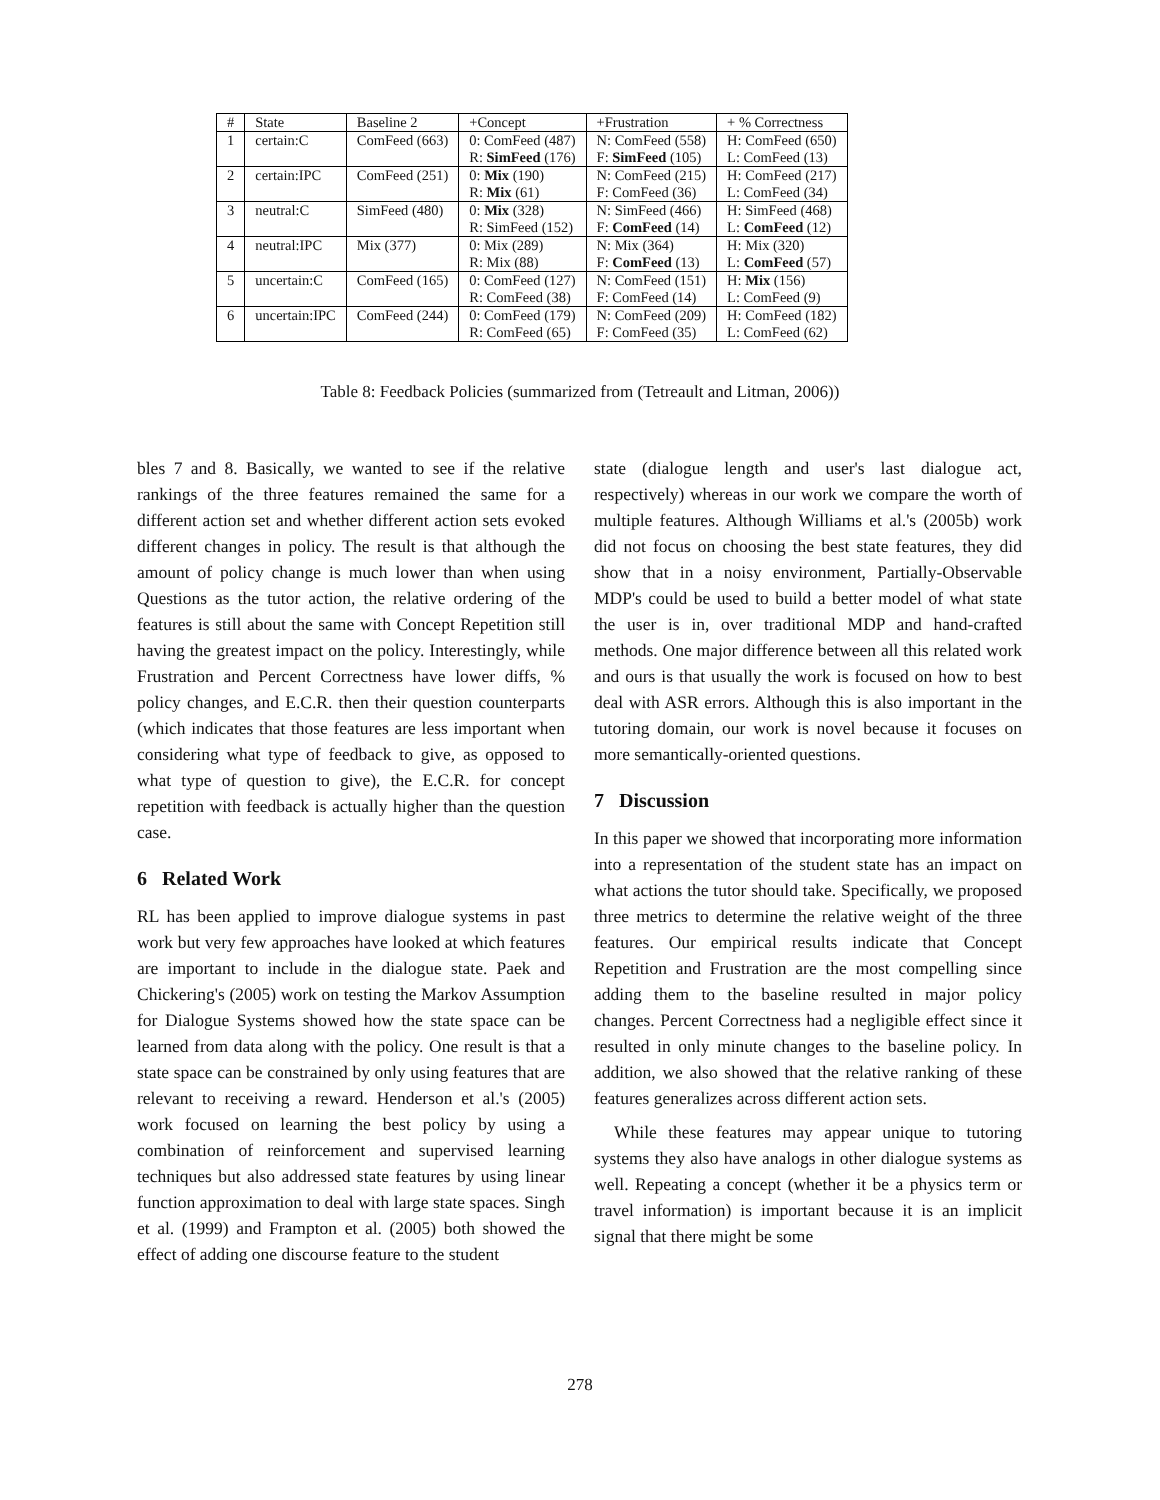| # | State | Baseline 2 | +Concept | +Frustration | + % Correctness |
| 1 | certain:C | ComFeed (663) | 0: ComFeed (487) | N: ComFeed (558) | H: ComFeed (650) |
| | | | R: SimFeed (176) | F: SimFeed (105) | L: ComFeed (13) |
| 2 | certain:IPC | ComFeed (251) | 0: Mix (190) | N: ComFeed (215) | H: ComFeed (217) |
| | | | R: Mix (61) | F: ComFeed (36) | L: ComFeed (34) |
| 3 | neutral:C | SimFeed (480) | 0: Mix (328) | N: SimFeed (466) | H: SimFeed (468) |
| | | | R: SimFeed (152) | F: ComFeed (14) | L: ComFeed (12) |
| 4 | neutral:IPC | Mix (377) | 0: Mix (289) | N: Mix (364) | H: Mix (320) |
| | | | R: Mix (88) | F: ComFeed (13) | L: ComFeed (57) |
| 5 | uncertain:C | ComFeed (165) | 0: ComFeed (127) | N: ComFeed (151) | H: Mix (156) |
| | | | R: ComFeed (38) | F: ComFeed (14) | L: ComFeed (9) |
| 6 | uncertain:IPC | ComFeed (244) | 0: ComFeed (179) | N: ComFeed (209) | H: ComFeed (182) |
| | | | R: ComFeed (65) | F: ComFeed (35) | L: ComFeed (62) |
Table 8: Feedback Policies (summarized from (Tetreault and Litman, 2006))
bles 7 and 8. Basically, we wanted to see if the relative rankings of the three features remained the same for a different action set and whether different action sets evoked different changes in policy. The result is that although the amount of policy change is much lower than when using Questions as the tutor action, the relative ordering of the features is still about the same with Concept Repetition still having the greatest impact on the policy. Interestingly, while Frustration and Percent Correctness have lower diffs, % policy changes, and E.C.R. then their question counterparts (which indicates that those features are less important when considering what type of feedback to give, as opposed to what type of question to give), the E.C.R. for concept repetition with feedback is actually higher than the question case.
6 Related Work
RL has been applied to improve dialogue systems in past work but very few approaches have looked at which features are important to include in the dialogue state. Paek and Chickering's (2005) work on testing the Markov Assumption for Dialogue Systems showed how the state space can be learned from data along with the policy. One result is that a state space can be constrained by only using features that are relevant to receiving a reward. Henderson et al.'s (2005) work focused on learning the best policy by using a combination of reinforcement and supervised learning techniques but also addressed state features by using linear function approximation to deal with large state spaces. Singh et al. (1999) and Frampton et al. (2005) both showed the effect of adding one discourse feature to the student
state (dialogue length and user's last dialogue act, respectively) whereas in our work we compare the worth of multiple features. Although Williams et al.'s (2005b) work did not focus on choosing the best state features, they did show that in a noisy environment, Partially-Observable MDP's could be used to build a better model of what state the user is in, over traditional MDP and hand-crafted methods. One major difference between all this related work and ours is that usually the work is focused on how to best deal with ASR errors. Although this is also important in the tutoring domain, our work is novel because it focuses on more semantically-oriented questions.
7 Discussion
In this paper we showed that incorporating more information into a representation of the student state has an impact on what actions the tutor should take. Specifically, we proposed three metrics to determine the relative weight of the three features. Our empirical results indicate that Concept Repetition and Frustration are the most compelling since adding them to the baseline resulted in major policy changes. Percent Correctness had a negligible effect since it resulted in only minute changes to the baseline policy. In addition, we also showed that the relative ranking of these features generalizes across different action sets.
While these features may appear unique to tutoring systems they also have analogs in other dialogue systems as well. Repeating a concept (whether it be a physics term or travel information) is important because it is an implicit signal that there might be some
278